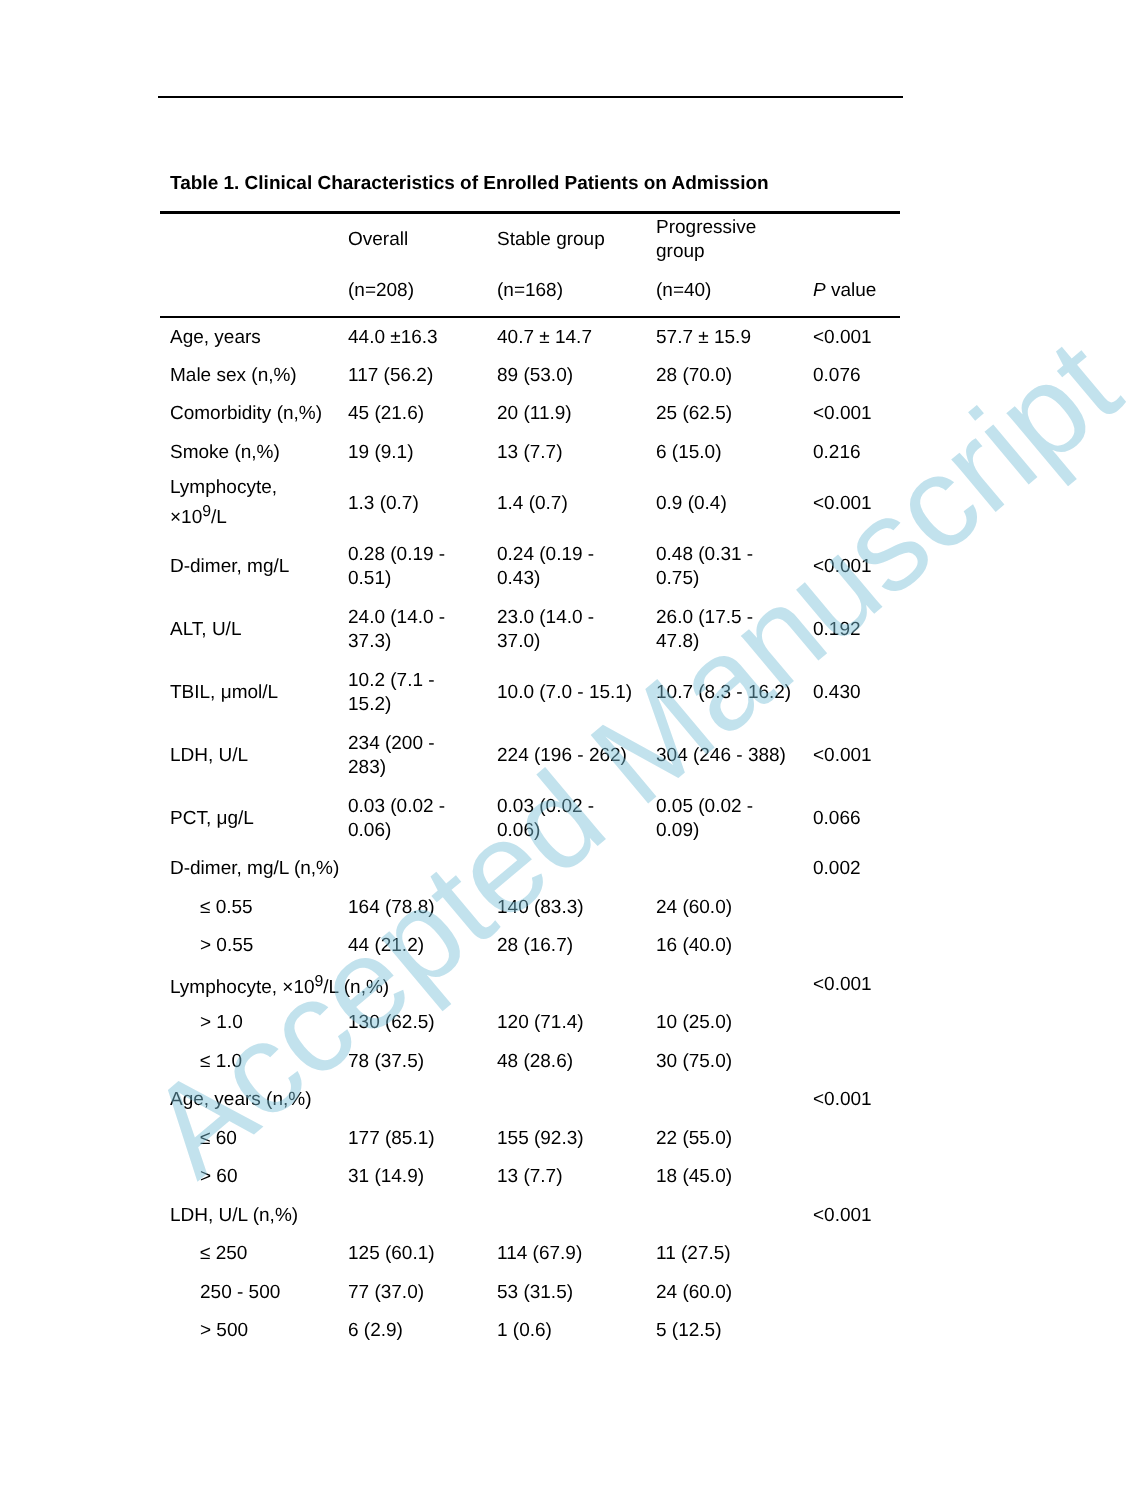Table 1. Clinical Characteristics of Enrolled Patients on Admission
| | Overall | Stable group | Progressive group | |
| --- | --- | --- | --- | --- |
| | (n=208) | (n=168) | (n=40) | P value |
| Age, years | 44.0 ±16.3 | 40.7 ± 14.7 | 57.7 ± 15.9 | <0.001 |
| Male sex (n,%) | 117 (56.2) | 89 (53.0) | 28 (70.0) | 0.076 |
| Comorbidity (n,%) | 45 (21.6) | 20 (11.9) | 25 (62.5) | <0.001 |
| Smoke (n,%) | 19 (9.1) | 13 (7.7) | 6 (15.0) | 0.216 |
| Lymphocyte, ×10<sup>9</sup>/L | 1.3 (0.7) | 1.4 (0.7) | 0.9 (0.4) | <0.001 |
| D-dimer, mg/L | 0.28 (0.19 - 0.51) | 0.24 (0.19 - 0.43) | 0.48 (0.31 - 0.75) | <0.001 |
| ALT, U/L | 24.0 (14.0 - 37.3) | 23.0 (14.0 - 37.0) | 26.0 (17.5 - 47.8) | 0.192 |
| TBIL, μmol/L | 10.2 (7.1 - 15.2) | 10.0 (7.0 - 15.1) | 10.7 (8.3 - 16.2) | 0.430 |
| LDH, U/L | 234 (200 - 283) | 224 (196 - 262) | 304 (246 - 388) | <0.001 |
| PCT, μg/L | 0.03 (0.02 - 0.06) | 0.03 (0.02 - 0.06) | 0.05 (0.02 - 0.09) | 0.066 |
| D-dimer, mg/L (n,%) | | | | 0.002 |
| ≤ 0.55 | 164 (78.8) | 140 (83.3) | 24 (60.0) | |
| > 0.55 | 44 (21.2) | 28 (16.7) | 16 (40.0) | |
| Lymphocyte, ×10<sup>9</sup>/L (n,%) | | | | <0.001 |
| > 1.0 | 130 (62.5) | 120 (71.4) | 10 (25.0) | |
| ≤ 1.0 | 78 (37.5) | 48 (28.6) | 30 (75.0) | |
| Age, years (n,%) | | | | <0.001 |
| ≤ 60 | 177 (85.1) | 155 (92.3) | 22 (55.0) | |
| > 60 | 31 (14.9) | 13 (7.7) | 18 (45.0) | |
| LDH, U/L (n,%) | | | | <0.001 |
| ≤ 250 | 125 (60.1) | 114 (67.9) | 11 (27.5) | |
| 250 - 500 | 77 (37.0) | 53 (31.5) | 24 (60.0) | |
| > 500 | 6 (2.9) | 1 (0.6) | 5 (12.5) | |
Accepted Manuscript